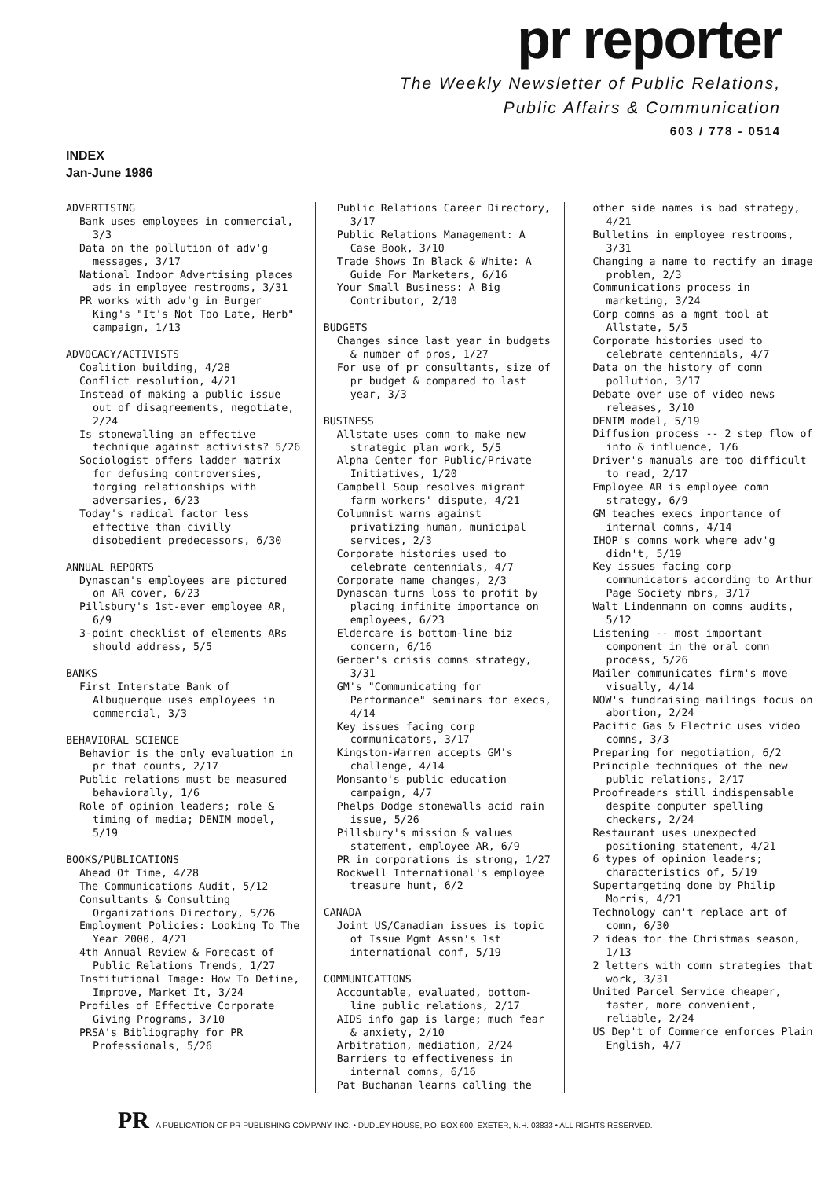pr reporter
The Weekly Newsletter of Public Relations,
Public Affairs & Communication
603 / 778 - 0514
INDEX
Jan-June 1986
ADVERTISING
Bank uses employees in commercial, 3/3
Data on the pollution of adv'g messages, 3/17
National Indoor Advertising places ads in employee restrooms, 3/31
PR works with adv'g in Burger King's "It's Not Too Late, Herb" campaign, 1/13
ADVOCACY/ACTIVISTS
Coalition building, 4/28
Conflict resolution, 4/21
Instead of making a public issue out of disagreements, negotiate, 2/24
Is stonewalling an effective technique against activists? 5/26
Sociologist offers ladder matrix for defusing controversies, forging relationships with adversaries, 6/23
Today's radical factor less effective than civilly disobedient predecessors, 6/30
ANNUAL REPORTS
Dynascan's employees are pictured on AR cover, 6/23
Pillsbury's 1st-ever employee AR, 6/9
3-point checklist of elements ARs should address, 5/5
BANKS
First Interstate Bank of Albuquerque uses employees in commercial, 3/3
BEHAVIORAL SCIENCE
Behavior is the only evaluation in pr that counts, 2/17
Public relations must be measured behaviorally, 1/6
Role of opinion leaders; role & timing of media; DENIM model, 5/19
BOOKS/PUBLICATIONS
Ahead Of Time, 4/28
The Communications Audit, 5/12
Consultants & Consulting Organizations Directory, 5/26
Employment Policies: Looking To The Year 2000, 4/21
4th Annual Review & Forecast of Public Relations Trends, 1/27
Institutional Image: How To Define, Improve, Market It, 3/24
Profiles of Effective Corporate Giving Programs, 3/10
PRSA's Bibliography for PR Professionals, 5/26
Public Relations Career Directory, 3/17
Public Relations Management: A Case Book, 3/10
Trade Shows In Black & White: A Guide For Marketers, 6/16
Your Small Business: A Big Contributor, 2/10
BUDGETS
Changes since last year in budgets & number of pros, 1/27
For use of pr consultants, size of pr budget & compared to last year, 3/3
BUSINESS
Allstate uses comn to make new strategic plan work, 5/5
Alpha Center for Public/Private Initiatives, 1/20
Campbell Soup resolves migrant farm workers' dispute, 4/21
Columnist warns against privatizing human, municipal services, 2/3
Corporate histories used to celebrate centennials, 4/7
Corporate name changes, 2/3
Dynascan turns loss to profit by placing infinite importance on employees, 6/23
Eldercare is bottom-line biz concern, 6/16
Gerber's crisis comns strategy, 3/31
GM's "Communicating for Performance" seminars for execs, 4/14
Key issues facing corp communicators, 3/17
Kingston-Warren accepts GM's challenge, 4/14
Monsanto's public education campaign, 4/7
Phelps Dodge stonewalls acid rain issue, 5/26
Pillsbury's mission & values statement, employee AR, 6/9
PR in corporations is strong, 1/27
Rockwell International's employee treasure hunt, 6/2
CANADA
Joint US/Canadian issues is topic of Issue Mgmt Assn's 1st international conf, 5/19
COMMUNICATIONS
Accountable, evaluated, bottom-line public relations, 2/17
AIDS info gap is large; much fear & anxiety, 2/10
Arbitration, mediation, 2/24
Barriers to effectiveness in internal comns, 6/16
Pat Buchanan learns calling the
other side names is bad strategy, 4/21
Bulletins in employee restrooms, 3/31
Changing a name to rectify an image problem, 2/3
Communications process in marketing, 3/24
Corp comns as a mgmt tool at Allstate, 5/5
Corporate histories used to celebrate centennials, 4/7
Data on the history of comn pollution, 3/17
Debate over use of video news releases, 3/10
DENIM model, 5/19
Diffusion process -- 2 step flow of info & influence, 1/6
Driver's manuals are too difficult to read, 2/17
Employee AR is employee comn strategy, 6/9
GM teaches execs importance of internal comns, 4/14
IHOP's comns work where adv'g didn't, 5/19
Key issues facing corp communicators according to Arthur Page Society mbrs, 3/17
Walt Lindenmann on comns audits, 5/12
Listening -- most important component in the oral comn process, 5/26
Mailer communicates firm's move visually, 4/14
NOW's fundraising mailings focus on abortion, 2/24
Pacific Gas & Electric uses video comns, 3/3
Preparing for negotiation, 6/2
Principle techniques of the new public relations, 2/17
Proofreaders still indispensable despite computer spelling checkers, 2/24
Restaurant uses unexpected positioning statement, 4/21
6 types of opinion leaders; characteristics of, 5/19
Supertargeting done by Philip Morris, 4/21
Technology can't replace art of comn, 6/30
2 ideas for the Christmas season, 1/13
2 letters with comn strategies that work, 3/31
United Parcel Service cheaper, faster, more convenient, reliable, 2/24
US Dep't of Commerce enforces Plain English, 4/7
PR A PUBLICATION OF PR PUBLISHING COMPANY, INC. • DUDLEY HOUSE, P.O. BOX 600, EXETER, N.H. 03833 • ALL RIGHTS RESERVED.